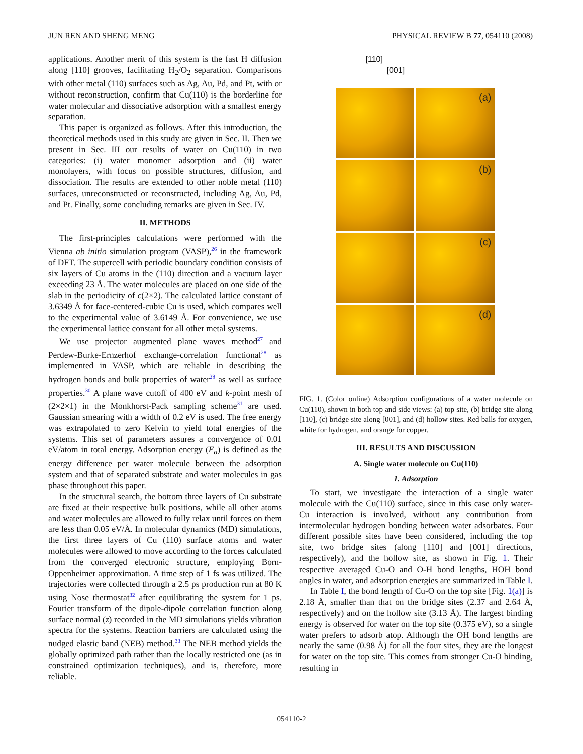JUN REN AND SHENG MENG PHYSICAL REVIEW B 77, 054110 (2008)
applications. Another merit of this system is the fast H diffusion along [110] grooves, facilitating H<sub>2</sub>/O<sub>2</sub> separation. Comparisons with other metal (110) surfaces such as Ag, Au, Pd, and Pt, with or without reconstruction, confirm that Cu(110) is the borderline for water molecular and dissociative adsorption with a smallest energy separation.
This paper is organized as follows. After this introduction, the theoretical methods used in this study are given in Sec. II. Then we present in Sec. III our results of water on Cu(110) in two categories: (i) water monomer adsorption and (ii) water monolayers, with focus on possible structures, diffusion, and dissociation. The results are extended to other noble metal (110) surfaces, unreconstructed or reconstructed, including Ag, Au, Pd, and Pt. Finally, some concluding remarks are given in Sec. IV.
II. METHODS
The first-principles calculations were performed with the Vienna ab initio simulation program (VASP),<sup>26</sup> in the framework of DFT. The supercell with periodic boundary condition consists of six layers of Cu atoms in the (110) direction and a vacuum layer exceeding 23 Å. The water molecules are placed on one side of the slab in the periodicity of c(2×2). The calculated lattice constant of 3.6349 Å for face-centered-cubic Cu is used, which compares well to the experimental value of 3.6149 Å. For convenience, we use the experimental lattice constant for all other metal systems.
We use projector augmented plane waves method<sup>27</sup> and Perdew-Burke-Ernzerhof exchange-correlation functional<sup>28</sup> as implemented in VASP, which are reliable in describing the hydrogen bonds and bulk properties of water<sup>29</sup> as well as surface properties.<sup>30</sup> A plane wave cutoff of 400 eV and k-point mesh of (2×2×1) in the Monkhorst-Pack sampling scheme<sup>31</sup> are used. Gaussian smearing with a width of 0.2 eV is used. The free energy was extrapolated to zero Kelvin to yield total energies of the systems. This set of parameters assures a convergence of 0.01 eV/atom in total energy. Adsorption energy (E<sub>a</sub>) is defined as the energy difference per water molecule between the adsorption system and that of separated substrate and water molecules in gas phase throughout this paper.
In the structural search, the bottom three layers of Cu substrate are fixed at their respective bulk positions, while all other atoms and water molecules are allowed to fully relax until forces on them are less than 0.05 eV/Å. In molecular dynamics (MD) simulations, the first three layers of Cu (110) surface atoms and water molecules were allowed to move according to the forces calculated from the converged electronic structure, employing Born-Oppenheimer approximation. A time step of 1 fs was utilized. The trajectories were collected through a 2.5 ps production run at 80 K using Nose thermostat<sup>32</sup> after equilibrating the system for 1 ps. Fourier transform of the dipole-dipole correlation function along surface normal (z) recorded in the MD simulations yields vibration spectra for the systems. Reaction barriers are calculated using the nudged elastic band (NEB) method.<sup>33</sup> The NEB method yields the globally optimized path rather than the locally restricted one (as in constrained optimization techniques), and is, therefore, more reliable.
[110]
[001]
(a)
(b)
(c)
(d)
FIG. 1. (Color online) Adsorption configurations of a water molecule on Cu(110), shown in both top and side views: (a) top site, (b) bridge site along [110], (c) bridge site along [001], and (d) hollow sites. Red balls for oxygen, white for hydrogen, and orange for copper.
III. RESULTS AND DISCUSSION
A. Single water molecule on Cu(110)
1. Adsorption
To start, we investigate the interaction of a single water molecule with the Cu(110) surface, since in this case only water-Cu interaction is involved, without any contribution from intermolecular hydrogen bonding between water adsorbates. Four different possible sites have been considered, including the top site, two bridge sites (along [110] and [001] directions, respectively), and the hollow site, as shown in Fig. 1. Their respective averaged Cu-O and O-H bond lengths, HOH bond angles in water, and adsorption energies are summarized in Table I.
In Table I, the bond length of Cu-O on the top site [Fig. 1(a)] is 2.18 Å, smaller than that on the bridge sites (2.37 and 2.64 Å, respectively) and on the hollow site (3.13 Å). The largest binding energy is observed for water on the top site (0.375 eV), so a single water prefers to adsorb atop. Although the OH bond lengths are nearly the same (0.98 Å) for all the four sites, they are the longest for water on the top site. This comes from stronger Cu-O binding, resulting in
054110-2